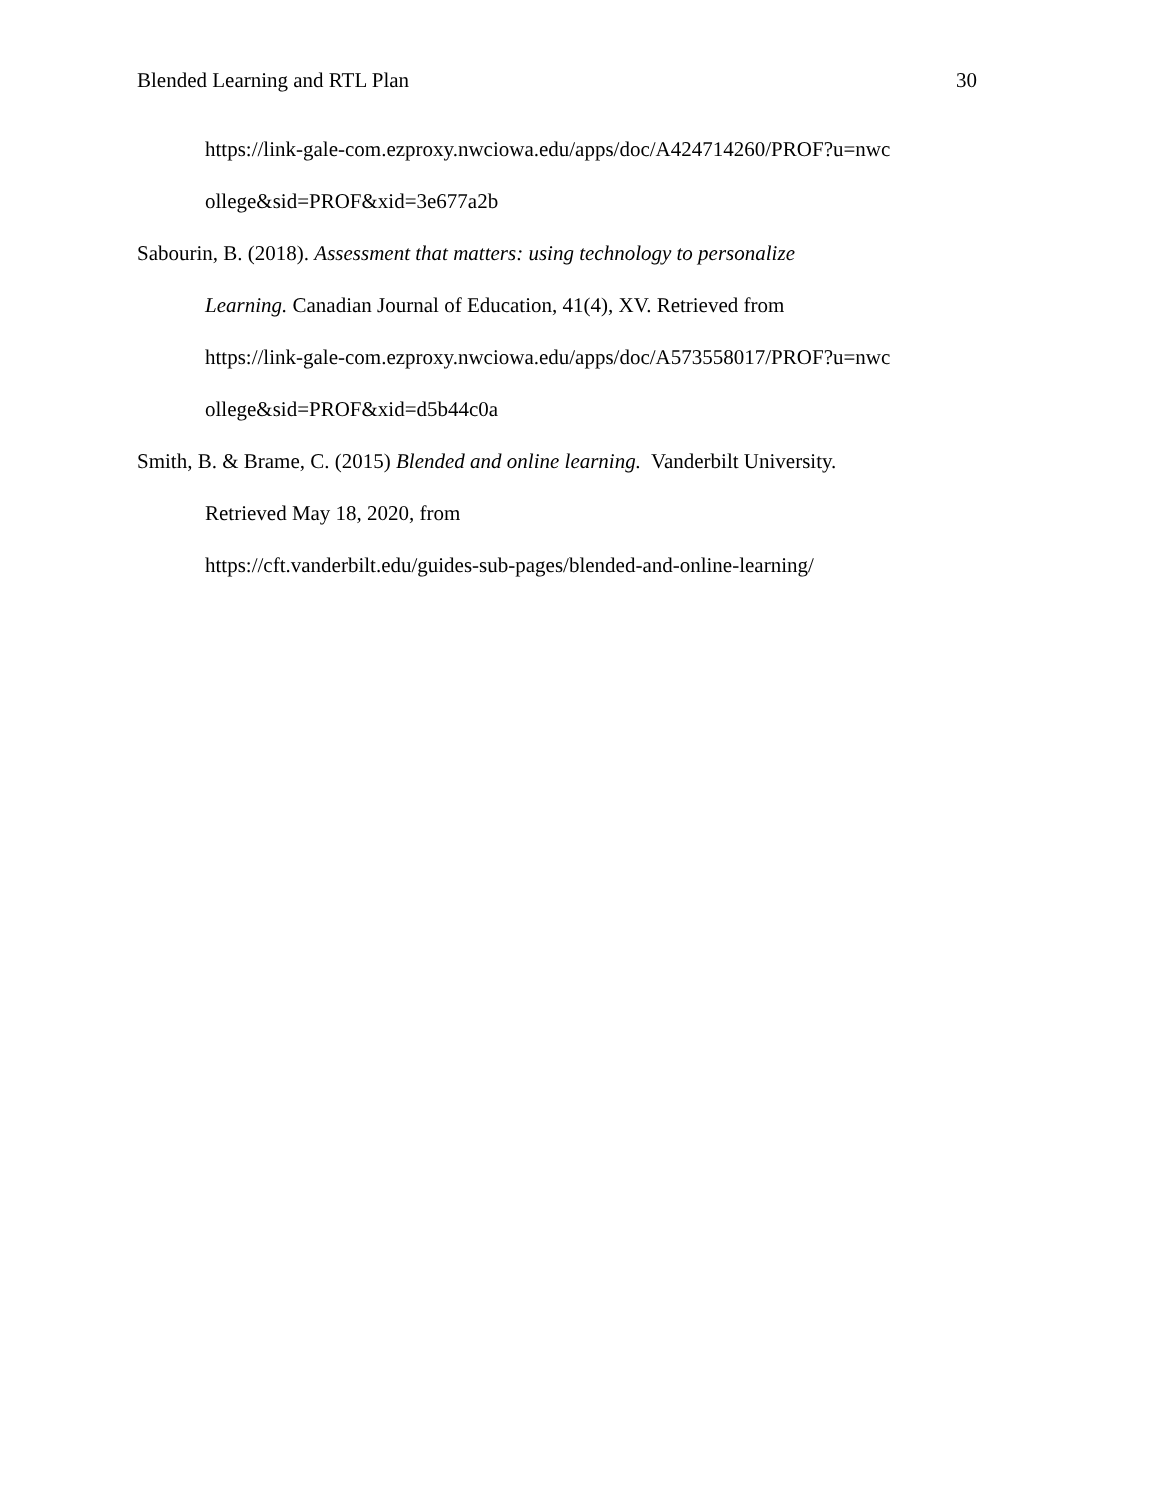Blended Learning and RTL Plan 30
https://link-gale-com.ezproxy.nwciowa.edu/apps/doc/A424714260/PROF?u=nwc
ollege&sid=PROF&xid=3e677a2b
Sabourin, B. (2018). Assessment that matters: using technology to personalize
Learning. Canadian Journal of Education, 41(4), XV. Retrieved from
https://link-gale-com.ezproxy.nwciowa.edu/apps/doc/A573558017/PROF?u=nwc
ollege&sid=PROF&xid=d5b44c0a
Smith, B. & Brame, C. (2015) Blended and online learning. Vanderbilt University.
Retrieved May 18, 2020, from
https://cft.vanderbilt.edu/guides-sub-pages/blended-and-online-learning/